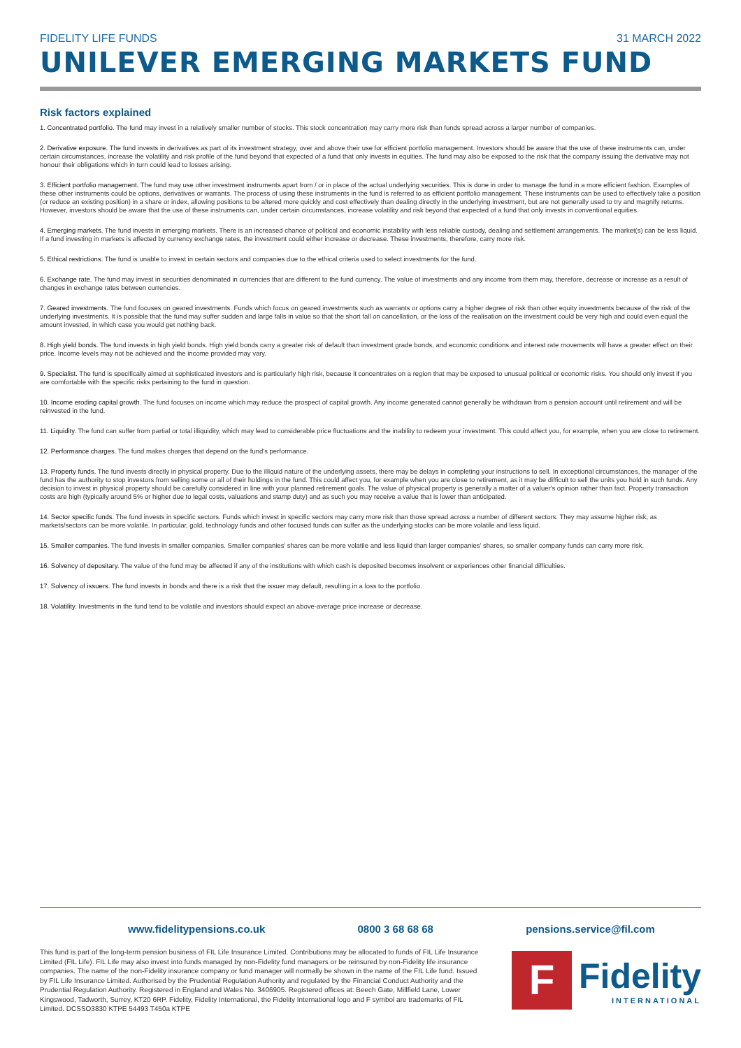FIDELITY LIFE FUNDS 31 MARCH 2022
UNILEVER EMERGING MARKETS FUND
Risk factors explained
1. Concentrated portfolio. The fund may invest in a relatively smaller number of stocks. This stock concentration may carry more risk than funds spread across a larger number of companies.
2. Derivative exposure. The fund invests in derivatives as part of its investment strategy, over and above their use for efficient portfolio management. Investors should be aware that the use of these instruments can, under certain circumstances, increase the volatility and risk profile of the fund beyond that expected of a fund that only invests in equities. The fund may also be exposed to the risk that the company issuing the derivative may not honour their obligations which in turn could lead to losses arising.
3. Efficient portfolio management. The fund may use other investment instruments apart from / or in place of the actual underlying securities. This is done in order to manage the fund in a more efficient fashion. Examples of these other instruments could be options, derivatives or warrants. The process of using these instruments in the fund is referred to as efficient portfolio management. These instruments can be used to effectively take a position (or reduce an existing position) in a share or index, allowing positions to be altered more quickly and cost effectively than dealing directly in the underlying investment, but are not generally used to try and magnify returns. However, investors should be aware that the use of these instruments can, under certain circumstances, increase volatility and risk beyond that expected of a fund that only invests in conventional equities.
4. Emerging markets. The fund invests in emerging markets. There is an increased chance of political and economic instability with less reliable custody, dealing and settlement arrangements. The market(s) can be less liquid. If a fund investing in markets is affected by currency exchange rates, the investment could either increase or decrease. These investments, therefore, carry more risk.
5. Ethical restrictions. The fund is unable to invest in certain sectors and companies due to the ethical criteria used to select investments for the fund.
6. Exchange rate. The fund may invest in securities denominated in currencies that are different to the fund currency. The value of investments and any income from them may, therefore, decrease or increase as a result of changes in exchange rates between currencies.
7. Geared investments. The fund focuses on geared investments. Funds which focus on geared investments such as warrants or options carry a higher degree of risk than other equity investments because of the risk of the underlying investments. It is possible that the fund may suffer sudden and large falls in value so that the short fall on cancellation, or the loss of the realisation on the investment could be very high and could even equal the amount invested, in which case you would get nothing back.
8. High yield bonds. The fund invests in high yield bonds. High yield bonds carry a greater risk of default than investment grade bonds, and economic conditions and interest rate movements will have a greater effect on their price. Income levels may not be achieved and the income provided may vary.
9. Specialist. The fund is specifically aimed at sophisticated investors and is particularly high risk, because it concentrates on a region that may be exposed to unusual political or economic risks. You should only invest if you are comfortable with the specific risks pertaining to the fund in question.
10. Income eroding capital growth. The fund focuses on income which may reduce the prospect of capital growth. Any income generated cannot generally be withdrawn from a pension account until retirement and will be reinvested in the fund.
11. Liquidity. The fund can suffer from partial or total illiquidity, which may lead to considerable price fluctuations and the inability to redeem your investment. This could affect you, for example, when you are close to retirement.
12. Performance charges. The fund makes charges that depend on the fund's performance.
13. Property funds. The fund invests directly in physical property. Due to the illiquid nature of the underlying assets, there may be delays in completing your instructions to sell. In exceptional circumstances, the manager of the fund has the authority to stop investors from selling some or all of their holdings in the fund. This could affect you, for example when you are close to retirement, as it may be difficult to sell the units you hold in such funds. Any decision to invest in physical property should be carefully considered in line with your planned retirement goals. The value of physical property is generally a matter of a valuer's opinion rather than fact. Property transaction costs are high (typically around 5% or higher due to legal costs, valuations and stamp duty) and as such you may receive a value that is lower than anticipated.
14. Sector specific funds. The fund invests in specific sectors. Funds which invest in specific sectors may carry more risk than those spread across a number of different sectors. They may assume higher risk, as markets/sectors can be more volatile. In particular, gold, technology funds and other focused funds can suffer as the underlying stocks can be more volatile and less liquid.
15. Smaller companies. The fund invests in smaller companies. Smaller companies' shares can be more volatile and less liquid than larger companies' shares, so smaller company funds can carry more risk.
16. Solvency of depositary. The value of the fund may be affected if any of the institutions with which cash is deposited becomes insolvent or experiences other financial difficulties.
17. Solvency of issuers. The fund invests in bonds and there is a risk that the issuer may default, resulting in a loss to the portfolio.
18. Volatility. Investments in the fund tend to be volatile and investors should expect an above-average price increase or decrease.
www.fidelitypensions.co.uk 0800 3 68 68 68 pensions.service@fil.com
This fund is part of the long-term pension business of FIL Life Insurance Limited. Contributions may be allocated to funds of FIL Life Insurance Limited (FIL Life). FIL Life may also invest into funds managed by non-Fidelity fund managers or be reinsured by non-Fidelity life insurance companies. The name of the non-Fidelity insurance company or fund manager will normally be shown in the name of the FIL Life fund. Issued by FIL Life Insurance Limited. Authorised by the Prudential Regulation Authority and regulated by the Financial Conduct Authority and the Prudential Regulation Authority. Registered in England and Wales No. 3406905. Registered offices at: Beech Gate, Millfield Lane, Lower Kingswood, Tadworth, Surrey, KT20 6RP. Fidelity, Fidelity International, the Fidelity International logo and F symbol are trademarks of FIL Limited. DCSSO3830 KTPE 54493 T450a KTPE
F
Fidelity
INTERNATIONAL